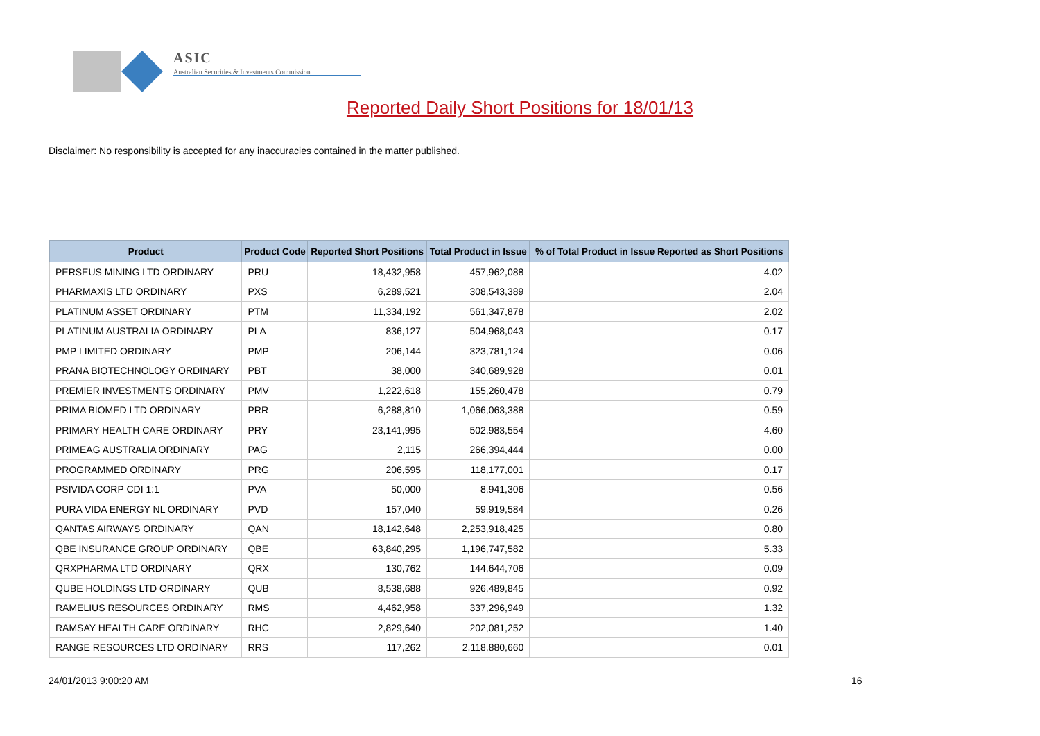ASIC
Australian Securities & Investments Commission
Reported Daily Short Positions for 18/01/13
Disclaimer: No responsibility is accepted for any inaccuracies contained in the matter published.
| Product | Product Code | Reported Short Positions | Total Product in Issue | % of Total Product in Issue Reported as Short Positions |
| --- | --- | --- | --- | --- |
| PERSEUS MINING LTD ORDINARY | PRU | 18,432,958 | 457,962,088 | 4.02 |
| PHARMAXIS LTD ORDINARY | PXS | 6,289,521 | 308,543,389 | 2.04 |
| PLATINUM ASSET ORDINARY | PTM | 11,334,192 | 561,347,878 | 2.02 |
| PLATINUM AUSTRALIA ORDINARY | PLA | 836,127 | 504,968,043 | 0.17 |
| PMP LIMITED ORDINARY | PMP | 206,144 | 323,781,124 | 0.06 |
| PRANA BIOTECHNOLOGY ORDINARY | PBT | 38,000 | 340,689,928 | 0.01 |
| PREMIER INVESTMENTS ORDINARY | PMV | 1,222,618 | 155,260,478 | 0.79 |
| PRIMA BIOMED LTD ORDINARY | PRR | 6,288,810 | 1,066,063,388 | 0.59 |
| PRIMARY HEALTH CARE ORDINARY | PRY | 23,141,995 | 502,983,554 | 4.60 |
| PRIMEAG AUSTRALIA ORDINARY | PAG | 2,115 | 266,394,444 | 0.00 |
| PROGRAMMED ORDINARY | PRG | 206,595 | 118,177,001 | 0.17 |
| PSIVIDA CORP CDI 1:1 | PVA | 50,000 | 8,941,306 | 0.56 |
| PURA VIDA ENERGY NL ORDINARY | PVD | 157,040 | 59,919,584 | 0.26 |
| QANTAS AIRWAYS ORDINARY | QAN | 18,142,648 | 2,253,918,425 | 0.80 |
| QBE INSURANCE GROUP ORDINARY | QBE | 63,840,295 | 1,196,747,582 | 5.33 |
| QRXPHARMA LTD ORDINARY | QRX | 130,762 | 144,644,706 | 0.09 |
| QUBE HOLDINGS LTD ORDINARY | QUB | 8,538,688 | 926,489,845 | 0.92 |
| RAMELIUS RESOURCES ORDINARY | RMS | 4,462,958 | 337,296,949 | 1.32 |
| RAMSAY HEALTH CARE ORDINARY | RHC | 2,829,640 | 202,081,252 | 1.40 |
| RANGE RESOURCES LTD ORDINARY | RRS | 117,262 | 2,118,880,660 | 0.01 |
24/01/2013 9:00:20 AM 16